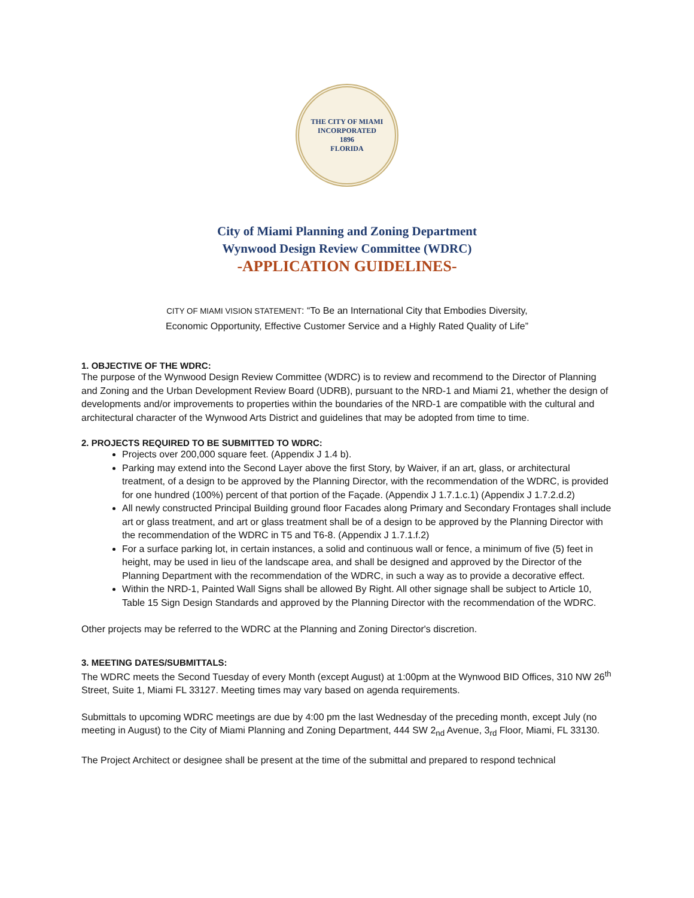THE CITY OF MIAMI
INCORPORATED
1896
FLORIDA
City of Miami Planning and Zoning Department
Wynwood Design Review Committee (WDRC)
-APPLICATION GUIDELINES-
CITY OF MIAMI VISION STATEMENT: “To Be an International City that Embodies Diversity,
Economic Opportunity, Effective Customer Service and a Highly Rated Quality of Life”
1. OBJECTIVE OF THE WDRC:
The purpose of the Wynwood Design Review Committee (WDRC) is to review and recommend to the Director of Planning and Zoning and the Urban Development Review Board (UDRB), pursuant to the NRD-1 and Miami 21, whether the design of developments and/or improvements to properties within the boundaries of the NRD-1 are compatible with the cultural and architectural character of the Wynwood Arts District and guidelines that may be adopted from time to time.
2. PROJECTS REQUIRED TO BE SUBMITTED TO WDRC:
Projects over 200,000 square feet. (Appendix J 1.4 b).
Parking may extend into the Second Layer above the first Story, by Waiver, if an art, glass, or architectural treatment, of a design to be approved by the Planning Director, with the recommendation of the WDRC, is provided for one hundred (100%) percent of that portion of the Façade. (Appendix J 1.7.1.c.1) (Appendix J 1.7.2.d.2)
All newly constructed Principal Building ground floor Facades along Primary and Secondary Frontages shall include art or glass treatment, and art or glass treatment shall be of a design to be approved by the Planning Director with the recommendation of the WDRC in T5 and T6-8. (Appendix J 1.7.1.f.2)
For a surface parking lot, in certain instances, a solid and continuous wall or fence, a minimum of five (5) feet in height, may be used in lieu of the landscape area, and shall be designed and approved by the Director of the Planning Department with the recommendation of the WDRC, in such a way as to provide a decorative effect.
Within the NRD-1, Painted Wall Signs shall be allowed By Right. All other signage shall be subject to Article 10, Table 15 Sign Design Standards and approved by the Planning Director with the recommendation of the WDRC.
Other projects may be referred to the WDRC at the Planning and Zoning Director's discretion.
3. MEETING DATES/SUBMITTALS:
The WDRC meets the Second Tuesday of every Month (except August) at 1:00pm at the Wynwood BID Offices, 310 NW 26<sup>th</sup> Street, Suite 1, Miami FL 33127. Meeting times may vary based on agenda requirements.
Submittals to upcoming WDRC meetings are due by 4:00 pm the last Wednesday of the preceding month, except July (no meeting in August) to the City of Miami Planning and Zoning Department, 444 SW 2<sub>nd</sub> Avenue, 3<sub>rd</sub> Floor, Miami, FL 33130.
The Project Architect or designee shall be present at the time of the submittal and prepared to respond technical